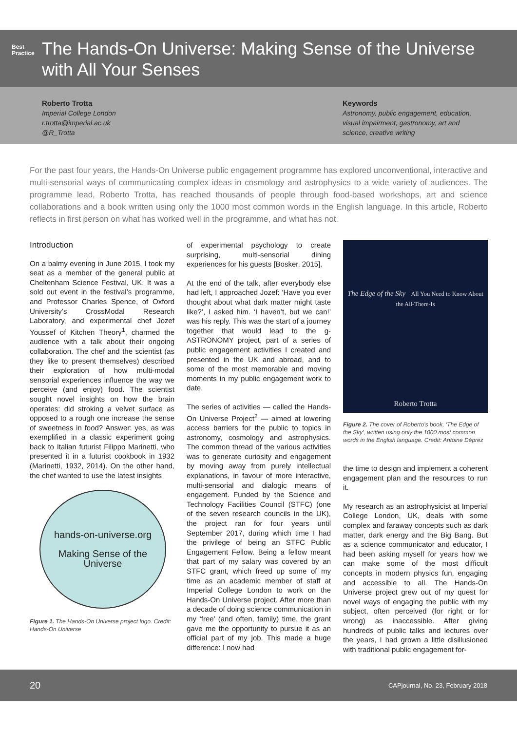Best Practice
The Hands-On Universe: Making Sense of the Universe with All Your Senses
Roberto Trotta
Imperial College London
r.trotta@imperial.ac.uk
@R_Trotta
Keywords
Astronomy, public engagement, education, visual impairment, gastronomy, art and science, creative writing
For the past four years, the Hands-On Universe public engagement programme has explored unconventional, interactive and multi-sensorial ways of communicating complex ideas in cosmology and astrophysics to a wide variety of audiences. The programme lead, Roberto Trotta, has reached thousands of people through food-based workshops, art and science collaborations and a book written using only the 1000 most common words in the English language. In this article, Roberto reflects in first person on what has worked well in the programme, and what has not.
Introduction
On a balmy evening in June 2015, I took my seat as a member of the general public at Cheltenham Science Festival, UK. It was a sold out event in the festival’s programme, and Professor Charles Spence, of Oxford University’s CrossModal Research Laboratory, and experimental chef Jozef Youssef of Kitchen Theory<sup>1</sup>, charmed the audience with a talk about their ongoing collaboration. The chef and the scientist (as they like to present themselves) described their exploration of how multi-modal sensorial experiences influence the way we perceive (and enjoy) food. The scientist sought novel insights on how the brain operates: did stroking a velvet surface as opposed to a rough one increase the sense of sweetness in food? Answer: yes, as was exemplified in a classic experiment going back to Italian futurist Filippo Marinetti, who presented it in a futurist cookbook in 1932 (Marinetti, 1932, 2014). On the other hand, the chef wanted to use the latest insights
hands-on-universe.org
Making Sense of the Universe
Figure 1. The Hands-On Universe project logo. Credit: Hands-On Universe
of experimental psychology to create surprising, multi-sensorial dining experiences for his guests [Bosker, 2015].
At the end of the talk, after everybody else had left, I approached Jozef: ‘Have you ever thought about what dark matter might taste like?’, I asked him. ‘I haven’t, but we can!’ was his reply. This was the start of a journey together that would lead to the g-ASTRONOMY project, part of a series of public engagement activities I created and presented in the UK and abroad, and to some of the most memorable and moving moments in my public engagement work to date.
The series of activities — called the Hands-On Universe Project<sup>2</sup> — aimed at lowering access barriers for the public to topics in astronomy, cosmology and astrophysics. The common thread of the various activities was to generate curiosity and engagement by moving away from purely intellectual explanations, in favour of more interactive, multi-sensorial and dialogic means of engagement. Funded by the Science and Technology Facilities Council (STFC) (one of the seven research councils in the UK), the project ran for four years until September 2017, during which time I had the privilege of being an STFC Public Engagement Fellow. Being a fellow meant that part of my salary was covered by an STFC grant, which freed up some of my time as an academic member of staff at Imperial College London to work on the Hands-On Universe project. After more than a decade of doing science communication in my ‘free’ (and often, family) time, the grant gave me the opportunity to pursue it as an official part of my job. This made a huge difference: I now had
The Edge of the Sky All You Need to Know About the All-There-Is
Roberto Trotta
Figure 2. The cover of Roberto’s book, ‘The Edge of the Sky’, written using only the 1000 most common words in the English language. Credit: Antoine Déprez
the time to design and implement a coherent engagement plan and the resources to run it.
My research as an astrophysicist at Imperial College London, UK, deals with some complex and faraway concepts such as dark matter, dark energy and the Big Bang. But as a science communicator and educator, I had been asking myself for years how we can make some of the most difficult concepts in modern physics fun, engaging and accessible to all. The Hands-On Universe project grew out of my quest for novel ways of engaging the public with my subject, often perceived (for right or for wrong) as inaccessible. After giving hundreds of public talks and lectures over the years, I had grown a little disillusioned with traditional public engagement for-
20 CAPjournal, No. 23, February 2018